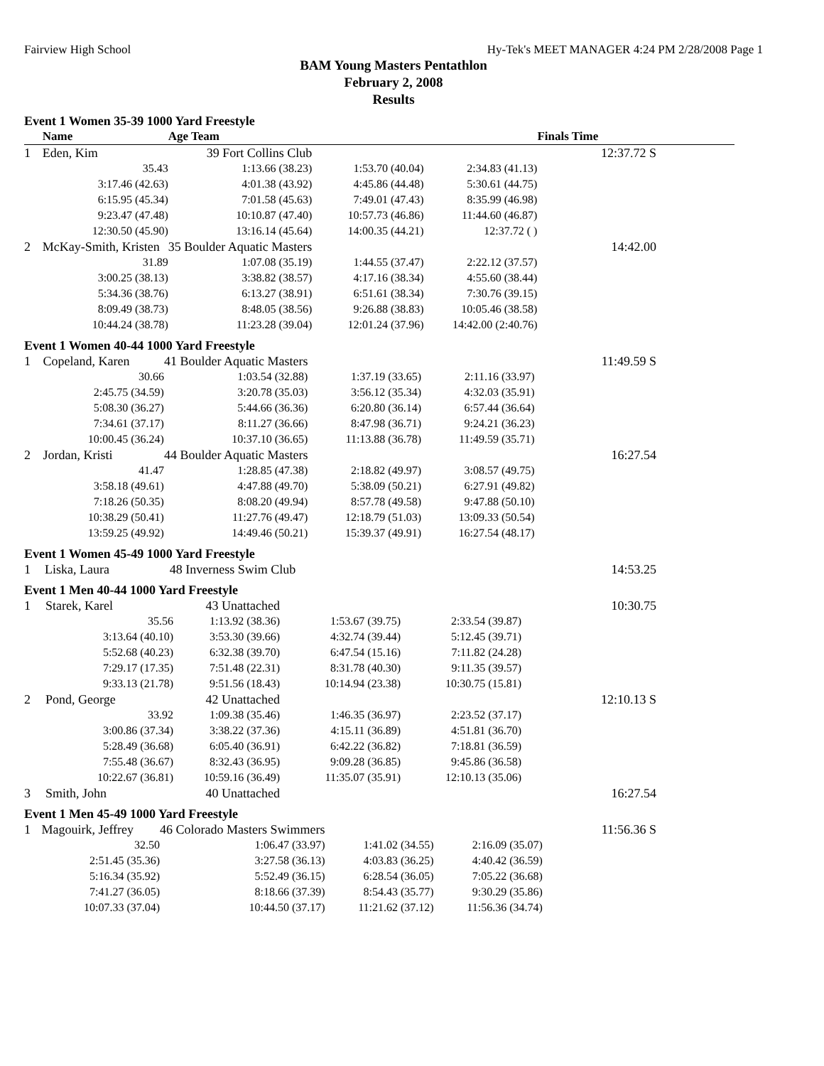Fairview High School Hy-Tek's MEET MANAGER 4:24 PM 2/28/2008 Page 1
BAM Young Masters Pentathlon
February 2, 2008
Results
Event 1 Women 35-39 1000 Yard Freestyle
| | Name | Age Team | | | Finals Time |
| --- | --- | --- | --- | --- | --- |
| 1 | Eden, Kim | 39 Fort Collins Club | | | 12:37.72 S |
| | 35.43 | 1:13.66 (38.23) | 1:53.70 (40.04) | 2:34.83 (41.13) | |
| | 3:17.46 (42.63) | 4:01.38 (43.92) | 4:45.86 (44.48) | 5:30.61 (44.75) | |
| | 6:15.95 (45.34) | 7:01.58 (45.63) | 7:49.01 (47.43) | 8:35.99 (46.98) | |
| | 9:23.47 (47.48) | 10:10.87 (47.40) | 10:57.73 (46.86) | 11:44.60 (46.87) | |
| | 12:30.50 (45.90) | 13:16.14 (45.64) | 14:00.35 (44.21) | 12:37.72 ( ) | |
| 2 | McKay-Smith, Kristen | 35 Boulder Aquatic Masters | | | 14:42.00 |
| | 31.89 | 1:07.08 (35.19) | 1:44.55 (37.47) | 2:22.12 (37.57) | |
| | 3:00.25 (38.13) | 3:38.82 (38.57) | 4:17.16 (38.34) | 4:55.60 (38.44) | |
| | 5:34.36 (38.76) | 6:13.27 (38.91) | 6:51.61 (38.34) | 7:30.76 (39.15) | |
| | 8:09.49 (38.73) | 8:48.05 (38.56) | 9:26.88 (38.83) | 10:05.46 (38.58) | |
| | 10:44.24 (38.78) | 11:23.28 (39.04) | 12:01.24 (37.96) | 14:42.00 (2:40.76) | |
Event 1 Women 40-44 1000 Yard Freestyle
| 1 | Copeland, Karen | 41 Boulder Aquatic Masters | | | 11:49.59 S |
| | 30.66 | 1:03.54 (32.88) | 1:37.19 (33.65) | 2:11.16 (33.97) | |
| | 2:45.75 (34.59) | 3:20.78 (35.03) | 3:56.12 (35.34) | 4:32.03 (35.91) | |
| | 5:08.30 (36.27) | 5:44.66 (36.36) | 6:20.80 (36.14) | 6:57.44 (36.64) | |
| | 7:34.61 (37.17) | 8:11.27 (36.66) | 8:47.98 (36.71) | 9:24.21 (36.23) | |
| | 10:00.45 (36.24) | 10:37.10 (36.65) | 11:13.88 (36.78) | 11:49.59 (35.71) | |
| 2 | Jordan, Kristi | 44 Boulder Aquatic Masters | | | 16:27.54 |
| | 41.47 | 1:28.85 (47.38) | 2:18.82 (49.97) | 3:08.57 (49.75) | |
| | 3:58.18 (49.61) | 4:47.88 (49.70) | 5:38.09 (50.21) | 6:27.91 (49.82) | |
| | 7:18.26 (50.35) | 8:08.20 (49.94) | 8:57.78 (49.58) | 9:47.88 (50.10) | |
| | 10:38.29 (50.41) | 11:27.76 (49.47) | 12:18.79 (51.03) | 13:09.33 (50.54) | |
| | 13:59.25 (49.92) | 14:49.46 (50.21) | 15:39.37 (49.91) | 16:27.54 (48.17) | |
Event 1 Women 45-49 1000 Yard Freestyle
| 1 | Liska, Laura | 48 Inverness Swim Club | | | 14:53.25 |
Event 1 Men 40-44 1000 Yard Freestyle
| 1 | Starek, Karel | 43 Unattached | | | 10:30.75 |
| | 35.56 | 1:13.92 (38.36) | 1:53.67 (39.75) | 2:33.54 (39.87) | |
| | 3:13.64 (40.10) | 3:53.30 (39.66) | 4:32.74 (39.44) | 5:12.45 (39.71) | |
| | 5:52.68 (40.23) | 6:32.38 (39.70) | 6:47.54 (15.16) | 7:11.82 (24.28) | |
| | 7:29.17 (17.35) | 7:51.48 (22.31) | 8:31.78 (40.30) | 9:11.35 (39.57) | |
| | 9:33.13 (21.78) | 9:51.56 (18.43) | 10:14.94 (23.38) | 10:30.75 (15.81) | |
| 2 | Pond, George | 42 Unattached | | | 12:10.13 S |
| | 33.92 | 1:09.38 (35.46) | 1:46.35 (36.97) | 2:23.52 (37.17) | |
| | 3:00.86 (37.34) | 3:38.22 (37.36) | 4:15.11 (36.89) | 4:51.81 (36.70) | |
| | 5:28.49 (36.68) | 6:05.40 (36.91) | 6:42.22 (36.82) | 7:18.81 (36.59) | |
| | 7:55.48 (36.67) | 8:32.43 (36.95) | 9:09.28 (36.85) | 9:45.86 (36.58) | |
| | 10:22.67 (36.81) | 10:59.16 (36.49) | 11:35.07 (35.91) | 12:10.13 (35.06) | |
| 3 | Smith, John | 40 Unattached | | | 16:27.54 |
Event 1 Men 45-49 1000 Yard Freestyle
| 1 | Magouirk, Jeffrey | 46 Colorado Masters Swimmers | | | 11:56.36 S |
| | 32.50 | 1:06.47 (33.97) | 1:41.02 (34.55) | 2:16.09 (35.07) | |
| | 2:51.45 (35.36) | 3:27.58 (36.13) | 4:03.83 (36.25) | 4:40.42 (36.59) | |
| | 5:16.34 (35.92) | 5:52.49 (36.15) | 6:28.54 (36.05) | 7:05.22 (36.68) | |
| | 7:41.27 (36.05) | 8:18.66 (37.39) | 8:54.43 (35.77) | 9:30.29 (35.86) | |
| | 10:07.33 (37.04) | 10:44.50 (37.17) | 11:21.62 (37.12) | 11:56.36 (34.74) | |